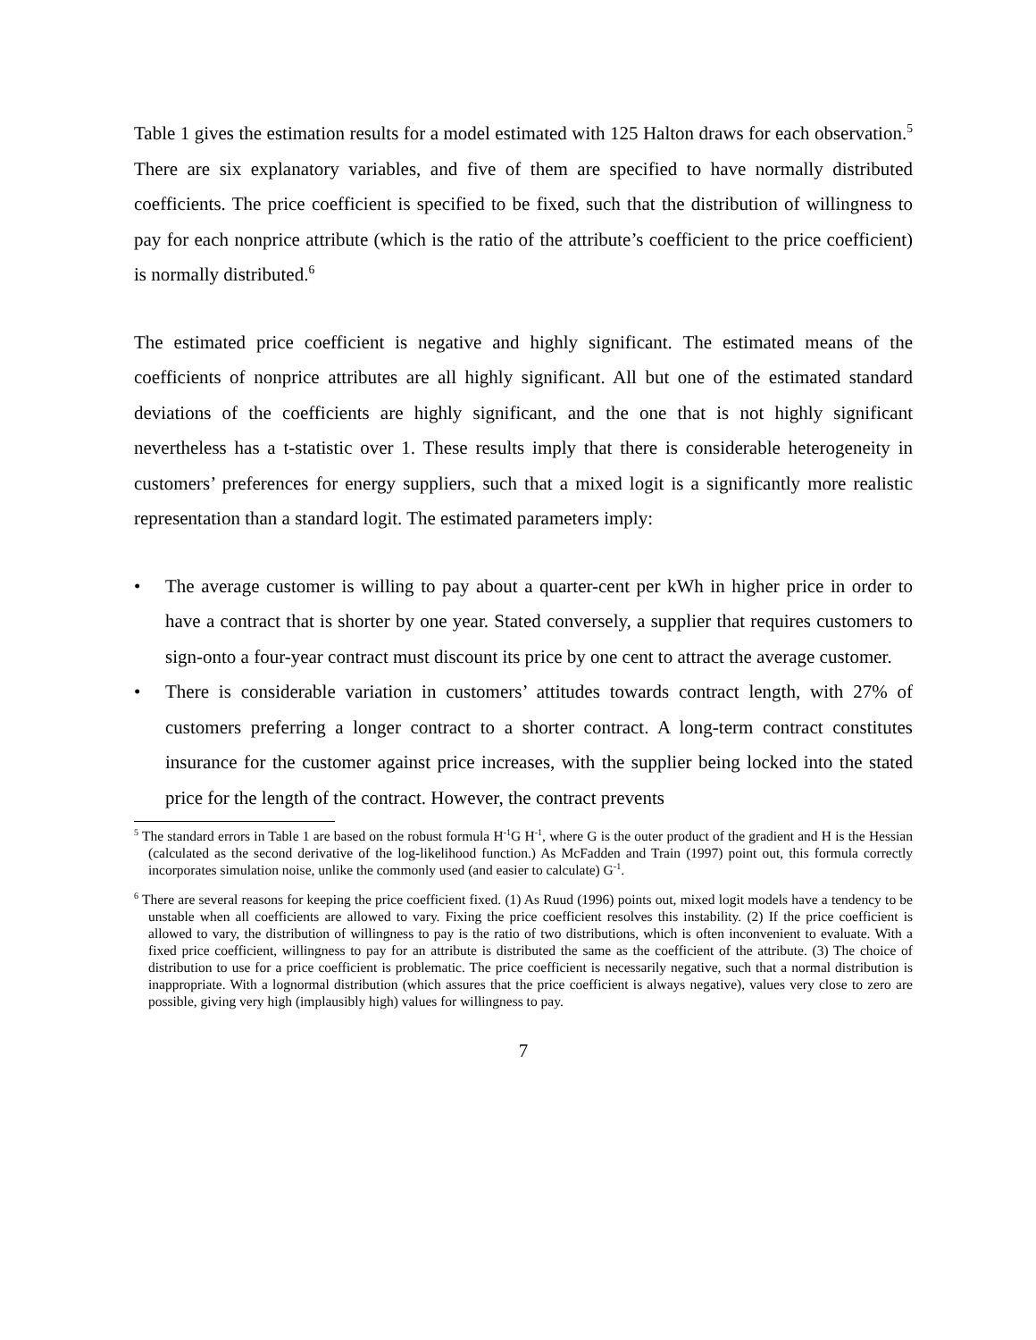Table 1 gives the estimation results for a model estimated with 125 Halton draws for each observation.<sup>5</sup> There are six explanatory variables, and five of them are specified to have normally distributed coefficients. The price coefficient is specified to be fixed, such that the distribution of willingness to pay for each nonprice attribute (which is the ratio of the attribute’s coefficient to the price coefficient) is normally distributed.<sup>6</sup>
The estimated price coefficient is negative and highly significant. The estimated means of the coefficients of nonprice attributes are all highly significant. All but one of the estimated standard deviations of the coefficients are highly significant, and the one that is not highly significant nevertheless has a t-statistic over 1. These results imply that there is considerable heterogeneity in customers’ preferences for energy suppliers, such that a mixed logit is a significantly more realistic representation than a standard logit. The estimated parameters imply:
• The average customer is willing to pay about a quarter-cent per kWh in higher price in order to have a contract that is shorter by one year. Stated conversely, a supplier that requires customers to sign-onto a four-year contract must discount its price by one cent to attract the average customer.
• There is considerable variation in customers’ attitudes towards contract length, with 27% of customers preferring a longer contract to a shorter contract. A long-term contract constitutes insurance for the customer against price increases, with the supplier being locked into the stated price for the length of the contract. However, the contract prevents
<sup>5</sup> The standard errors in Table 1 are based on the robust formula H<sup>-1</sup>G H<sup>-1</sup>, where G is the outer product of the gradient and H is the Hessian (calculated as the second derivative of the log-likelihood function.) As McFadden and Train (1997) point out, this formula correctly incorporates simulation noise, unlike the commonly used (and easier to calculate) G<sup>-1</sup>.
<sup>6</sup> There are several reasons for keeping the price coefficient fixed. (1) As Ruud (1996) points out, mixed logit models have a tendency to be unstable when all coefficients are allowed to vary. Fixing the price coefficient resolves this instability. (2) If the price coefficient is allowed to vary, the distribution of willingness to pay is the ratio of two distributions, which is often inconvenient to evaluate. With a fixed price coefficient, willingness to pay for an attribute is distributed the same as the coefficient of the attribute. (3) The choice of distribution to use for a price coefficient is problematic. The price coefficient is necessarily negative, such that a normal distribution is inappropriate. With a lognormal distribution (which assures that the price coefficient is always negative), values very close to zero are possible, giving very high (implausibly high) values for willingness to pay.
7